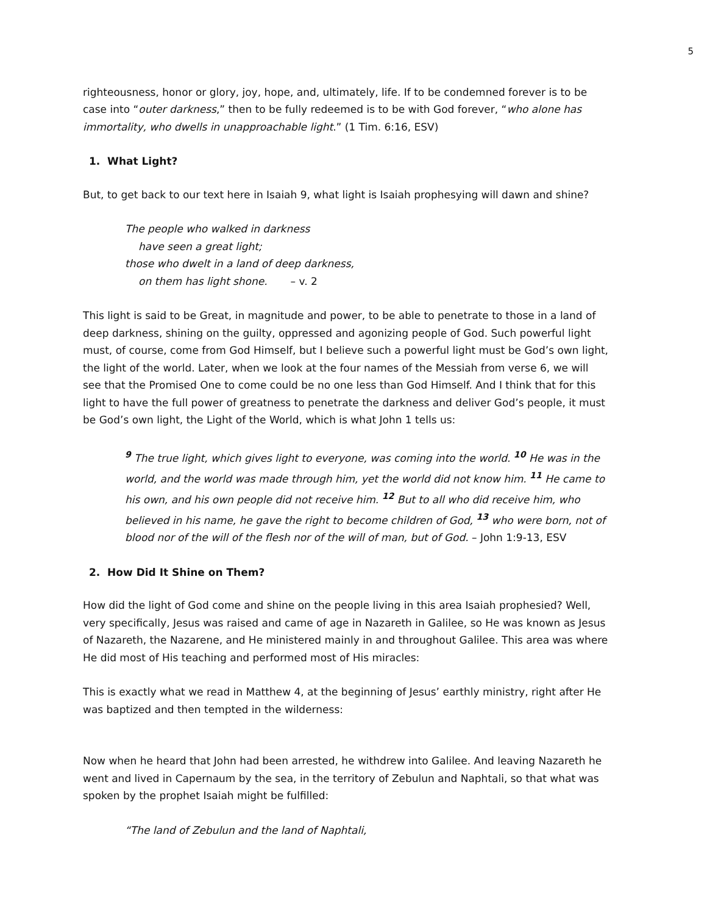5
righteousness, honor or glory, joy, hope, and, ultimately, life. If to be condemned forever is to be case into “outer darkness,” then to be fully redeemed is to be with God forever, “who alone has immortality, who dwells in unapproachable light.” (1 Tim. 6:16, ESV)
1. What Light?
But, to get back to our text here in Isaiah 9, what light is Isaiah prophesying will dawn and shine?
The people who walked in darkness
have seen a great light;
those who dwelt in a land of deep darkness,
on them has light shone. – v. 2
This light is said to be Great, in magnitude and power, to be able to penetrate to those in a land of deep darkness, shining on the guilty, oppressed and agonizing people of God. Such powerful light must, of course, come from God Himself, but I believe such a powerful light must be God’s own light, the light of the world. Later, when we look at the four names of the Messiah from verse 6, we will see that the Promised One to come could be no one less than God Himself. And I think that for this light to have the full power of greatness to penetrate the darkness and deliver God’s people, it must be God’s own light, the Light of the World, which is what John 1 tells us:
<sup>9</sup> The true light, which gives light to everyone, was coming into the world. <sup>10</sup> He was in the world, and the world was made through him, yet the world did not know him. <sup>11</sup> He came to his own, and his own people did not receive him. <sup>12</sup> But to all who did receive him, who believed in his name, he gave the right to become children of God, <sup>13</sup> who were born, not of blood nor of the will of the flesh nor of the will of man, but of God. – John 1:9-13, ESV
2. How Did It Shine on Them?
How did the light of God come and shine on the people living in this area Isaiah prophesied? Well, very specifically, Jesus was raised and came of age in Nazareth in Galilee, so He was known as Jesus of Nazareth, the Nazarene, and He ministered mainly in and throughout Galilee. This area was where He did most of His teaching and performed most of His miracles:
This is exactly what we read in Matthew 4, at the beginning of Jesus’ earthly ministry, right after He was baptized and then tempted in the wilderness:
Now when he heard that John had been arrested, he withdrew into Galilee. And leaving Nazareth he went and lived in Capernaum by the sea, in the territory of Zebulun and Naphtali, so that what was spoken by the prophet Isaiah might be fulfilled:
“The land of Zebulun and the land of Naphtali,